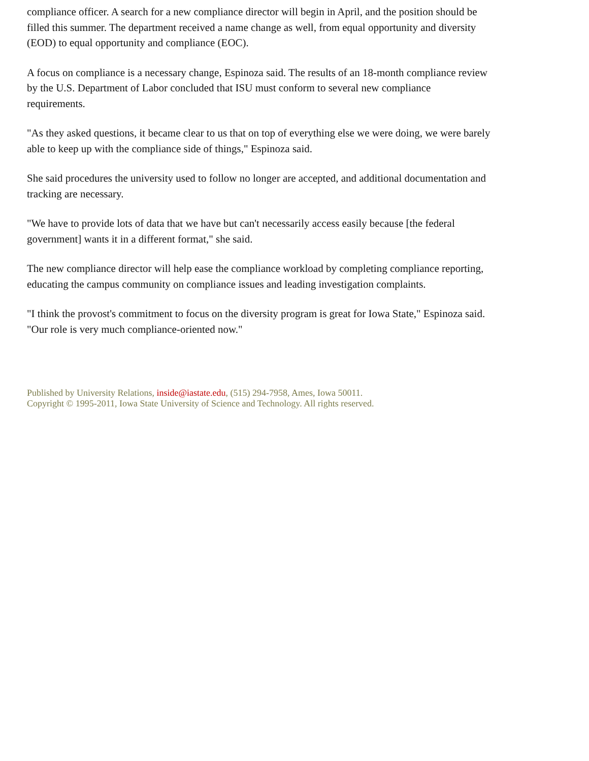compliance officer. A search for a new compliance director will begin in April, and the position should be filled this summer. The department received a name change as well, from equal opportunity and diversity (EOD) to equal opportunity and compliance (EOC).
A focus on compliance is a necessary change, Espinoza said. The results of an 18-month compliance review by the U.S. Department of Labor concluded that ISU must conform to several new compliance requirements.
"As they asked questions, it became clear to us that on top of everything else we were doing, we were barely able to keep up with the compliance side of things," Espinoza said.
She said procedures the university used to follow no longer are accepted, and additional documentation and tracking are necessary.
"We have to provide lots of data that we have but can't necessarily access easily because [the federal government] wants it in a different format," she said.
The new compliance director will help ease the compliance workload by completing compliance reporting, educating the campus community on compliance issues and leading investigation complaints.
"I think the provost's commitment to focus on the diversity program is great for Iowa State," Espinoza said. "Our role is very much compliance-oriented now."
Published by University Relations, inside@iastate.edu, (515) 294-7958, Ames, Iowa 50011.
Copyright © 1995-2011, Iowa State University of Science and Technology. All rights reserved.